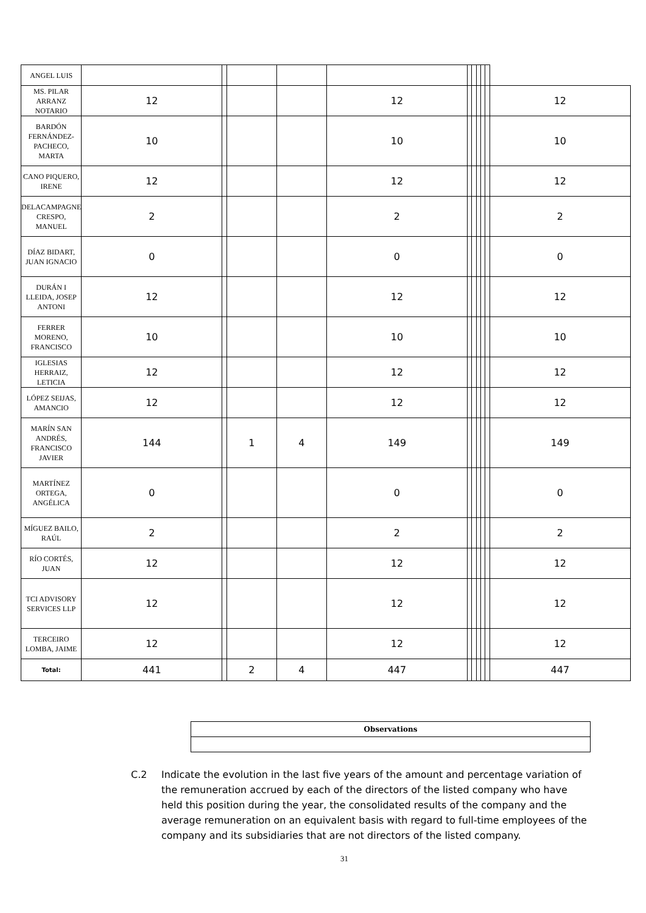| ANGEL LUIS | | | | | | | | | | | |
| MS. PILAR ARRANZ NOTARIO | 12 | | | | 12 | | | | | | 12 |
| BARDÓN FERNÁNDEZ-PACHECO, MARTA | 10 | | | | 10 | | | | | | 10 |
| CANO PIQUERO, IRENE | 12 | | | | 12 | | | | | | 12 |
| DELACAMPAGNE CRESPO, MANUEL | 2 | | | | 2 | | | | | | 2 |
| DÍAZ BIDART, JUAN IGNACIO | 0 | | | | 0 | | | | | | 0 |
| DURÁN I LLEIDA, JOSEP ANTONI | 12 | | | | 12 | | | | | | 12 |
| FERRER MORENO, FRANCISCO | 10 | | | | 10 | | | | | | 10 |
| IGLESIAS HERRAIZ, LETICIA | 12 | | | | 12 | | | | | | 12 |
| LÓPEZ SEIJAS, AMANCIO | 12 | | | | 12 | | | | | | 12 |
| MARÍN SAN ANDRÉS, FRANCISCO JAVIER | 144 | | 1 | 4 | 149 | | | | | | 149 |
| MARTÍNEZ ORTEGA, ANGÉLICA | 0 | | | | 0 | | | | | | 0 |
| MÍGUEZ BAILO, RAÚL | 2 | | | | 2 | | | | | | 2 |
| RÍO CORTÉS, JUAN | 12 | | | | 12 | | | | | | 12 |
| TCI ADVISORY SERVICES LLP | 12 | | | | 12 | | | | | | 12 |
| TERCEIRO LOMBA, JAIME | 12 | | | | 12 | | | | | | 12 |
| Total: | 441 | | 2 | 4 | 447 | | | | | | 447 |
| Observations |
C.2 Indicate the evolution in the last five years of the amount and percentage variation of the remuneration accrued by each of the directors of the listed company who have held this position during the year, the consolidated results of the company and the average remuneration on an equivalent basis with regard to full-time employees of the company and its subsidiaries that are not directors of the listed company.
31